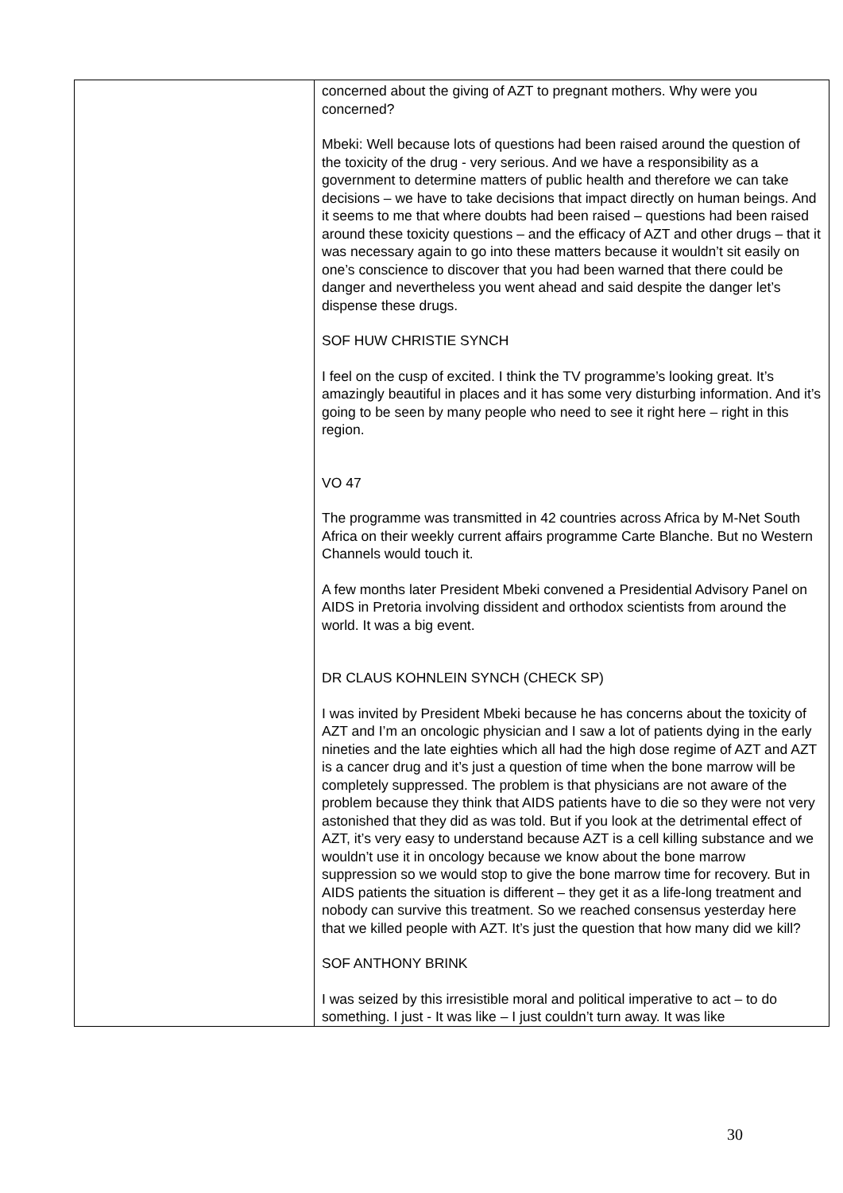| | concerned about the giving of AZT to pregnant mothers. Why were you concerned? Mbeki: Well because lots of questions had been raised around the question of the toxicity of the drug - very serious. And we have a responsibility as a government to determine matters of public health and therefore we can take decisions – we have to take decisions that impact directly on human beings. And it seems to me that where doubts had been raised – questions had been raised around these toxicity questions – and the efficacy of AZT and other drugs – that it was necessary again to go into these matters because it wouldn’t sit easily on one’s conscience to discover that you had been warned that there could be danger and nevertheless you went ahead and said despite the danger let’s dispense these drugs. SOF HUW CHRISTIE SYNCH I feel on the cusp of excited. I think the TV programme’s looking great. It’s amazingly beautiful in places and it has some very disturbing information. And it’s going to be seen by many people who need to see it right here – right in this region. VO 47 The programme was transmitted in 42 countries across Africa by M-Net South Africa on their weekly current affairs programme Carte Blanche. But no Western Channels would touch it. A few months later President Mbeki convened a Presidential Advisory Panel on AIDS in Pretoria involving dissident and orthodox scientists from around the world. It was a big event. DR CLAUS KOHNLEIN SYNCH (CHECK SP) I was invited by President Mbeki because he has concerns about the toxicity of AZT and I’m an oncologic physician and I saw a lot of patients dying in the early nineties and the late eighties which all had the high dose regime of AZT and AZT is a cancer drug and it’s just a question of time when the bone marrow will be completely suppressed. The problem is that physicians are not aware of the problem because they think that AIDS patients have to die so they were not very astonished that they did as was told. But if you look at the detrimental effect of AZT, it’s very easy to understand because AZT is a cell killing substance and we wouldn’t use it in oncology because we know about the bone marrow suppression so we would stop to give the bone marrow time for recovery. But in AIDS patients the situation is different – they get it as a life-long treatment and nobody can survive this treatment. So we reached consensus yesterday here that we killed people with AZT. It’s just the question that how many did we kill? SOF ANTHONY BRINK I was seized by this irresistible moral and political imperative to act – to do something. I just - It was like – I just couldn’t turn away. It was like |
30